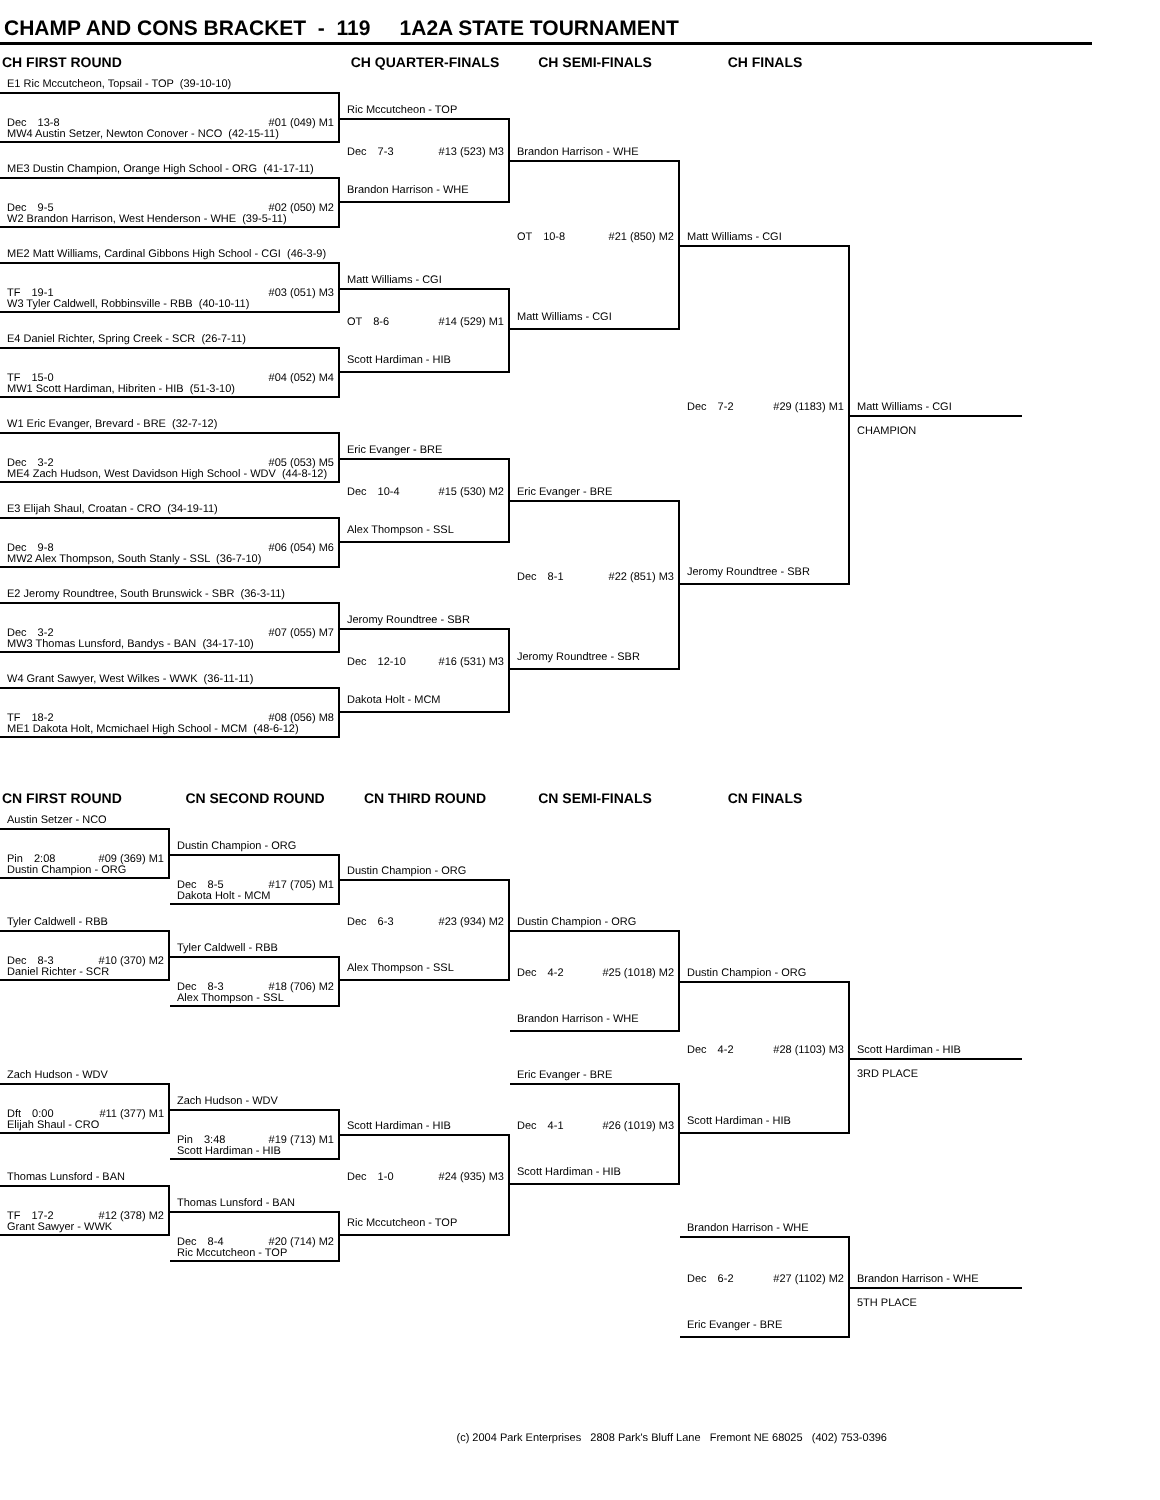CHAMP AND CONS BRACKET - 119 1A2A STATE TOURNAMENT
CH FIRST ROUND
CH QUARTER-FINALS
CH SEMI-FINALS
CH FINALS
E1 Ric Mccutcheon, Topsail - TOP (39-10-10)
Dec 13-8 #01 (049) M1
MW4 Austin Setzer, Newton Conover - NCO (42-15-11)
Ric Mccutcheon - TOP
Dec 7-3 #13 (523) M3
Brandon Harrison - WHE
Brandon Harrison - WHE
ME3 Dustin Champion, Orange High School - ORG (41-17-11)
OT 10-8 #21 (850) M2
Matt Williams - CGI
Dec 9-5 #02 (050) M2
W2 Brandon Harrison, West Henderson - WHE (39-5-11)
Matt Williams - CGI
ME2 Matt Williams, Cardinal Gibbons High School - CGI (46-3-9)
Dec 7-2 #29 (1183) M1
Jeromy Roundtree - SBR
TF 19-1 #03 (051) M3
W3 Tyler Caldwell, Robbinsville - RBB (40-10-11)
Matt Williams - CGI
OT 8-6 #14 (529) M1
Scott Hardiman - HIB
E4 Daniel Richter, Spring Creek - SCR (26-7-11)
TF 15-0 #04 (052) M4
MW1 Scott Hardiman, Hibriten - HIB (51-3-10)
Matt Williams - CGI
W1 Eric Evanger, Brevard - BRE (32-7-12)
CHAMPION
Dec 3-2 #05 (053) M5
ME4 Zach Hudson, West Davidson High School - WDV (44-8-12)
Eric Evanger - BRE
Dec 10-4 #15 (530) M2
Alex Thompson - SSL
Eric Evanger - BRE
E3 Elijah Shaul, Croatan - CRO (34-19-11)
Dec 8-1 #22 (851) M3
Jeromy Roundtree - SBR
Dec 9-8 #06 (054) M6
MW2 Alex Thompson, South Stanly - SSL (36-7-10)
E2 Jeromy Roundtree, South Brunswick - SBR (36-3-11)
Dec 3-2 #07 (055) M7
MW3 Thomas Lunsford, Bandys - BAN (34-17-10)
Jeromy Roundtree - SBR
Dec 12-10 #16 (531) M3
Dakota Holt - MCM
W4 Grant Sawyer, West Wilkes - WWK (36-11-11)
TF 18-2 #08 (056) M8
ME1 Dakota Holt, Mcmichael High School - MCM (48-6-12)
CN FIRST ROUND
CN SECOND ROUND
CN THIRD ROUND
CN SEMI-FINALS
CN FINALS
Austin Setzer - NCO
Pin 2:08 #09 (369) M1
Dustin Champion - ORG
Dustin Champion - ORG
Dec 8-5 #17 (705) M1
Dakota Holt - MCM
Dustin Champion - ORG
Dec 6-3 #23 (934) M2
Alex Thompson - SSL
Tyler Caldwell - RBB
Dustin Champion - ORG
Dec 8-3 #10 (370) M2
Daniel Richter - SCR
Dec 4-2 #25 (1018) M2
Brandon Harrison - WHE
Tyler Caldwell - RBB
Dec 8-3 #18 (706) M2
Alex Thompson - SSL
Dustin Champion - ORG
Dec 4-2 #28 (1103) M3
Scott Hardiman - HIB
Scott Hardiman - HIB
3RD PLACE
Zach Hudson - WDV
Eric Evanger - BRE
Dft 0:00 #11 (377) M1
Elijah Shaul - CRO
Dec 4-1 #26 (1019) M3
Scott Hardiman - HIB
Zach Hudson - WDV
Pin 3:48 #19 (713) M1
Scott Hardiman - HIB
Scott Hardiman - HIB
Dec 1-0 #24 (935) M3
Ric Mccutcheon - TOP
Thomas Lunsford - BAN
TF 17-2 #12 (378) M2
Grant Sawyer - WWK
Thomas Lunsford - BAN
Dec 8-4 #20 (714) M2
Ric Mccutcheon - TOP
Brandon Harrison - WHE
Dec 6-2 #27 (1102) M2
Eric Evanger - BRE
Brandon Harrison - WHE
5TH PLACE
(c) 2004 Park Enterprises 2808 Park's Bluff Lane Fremont NE 68025 (402) 753-0396